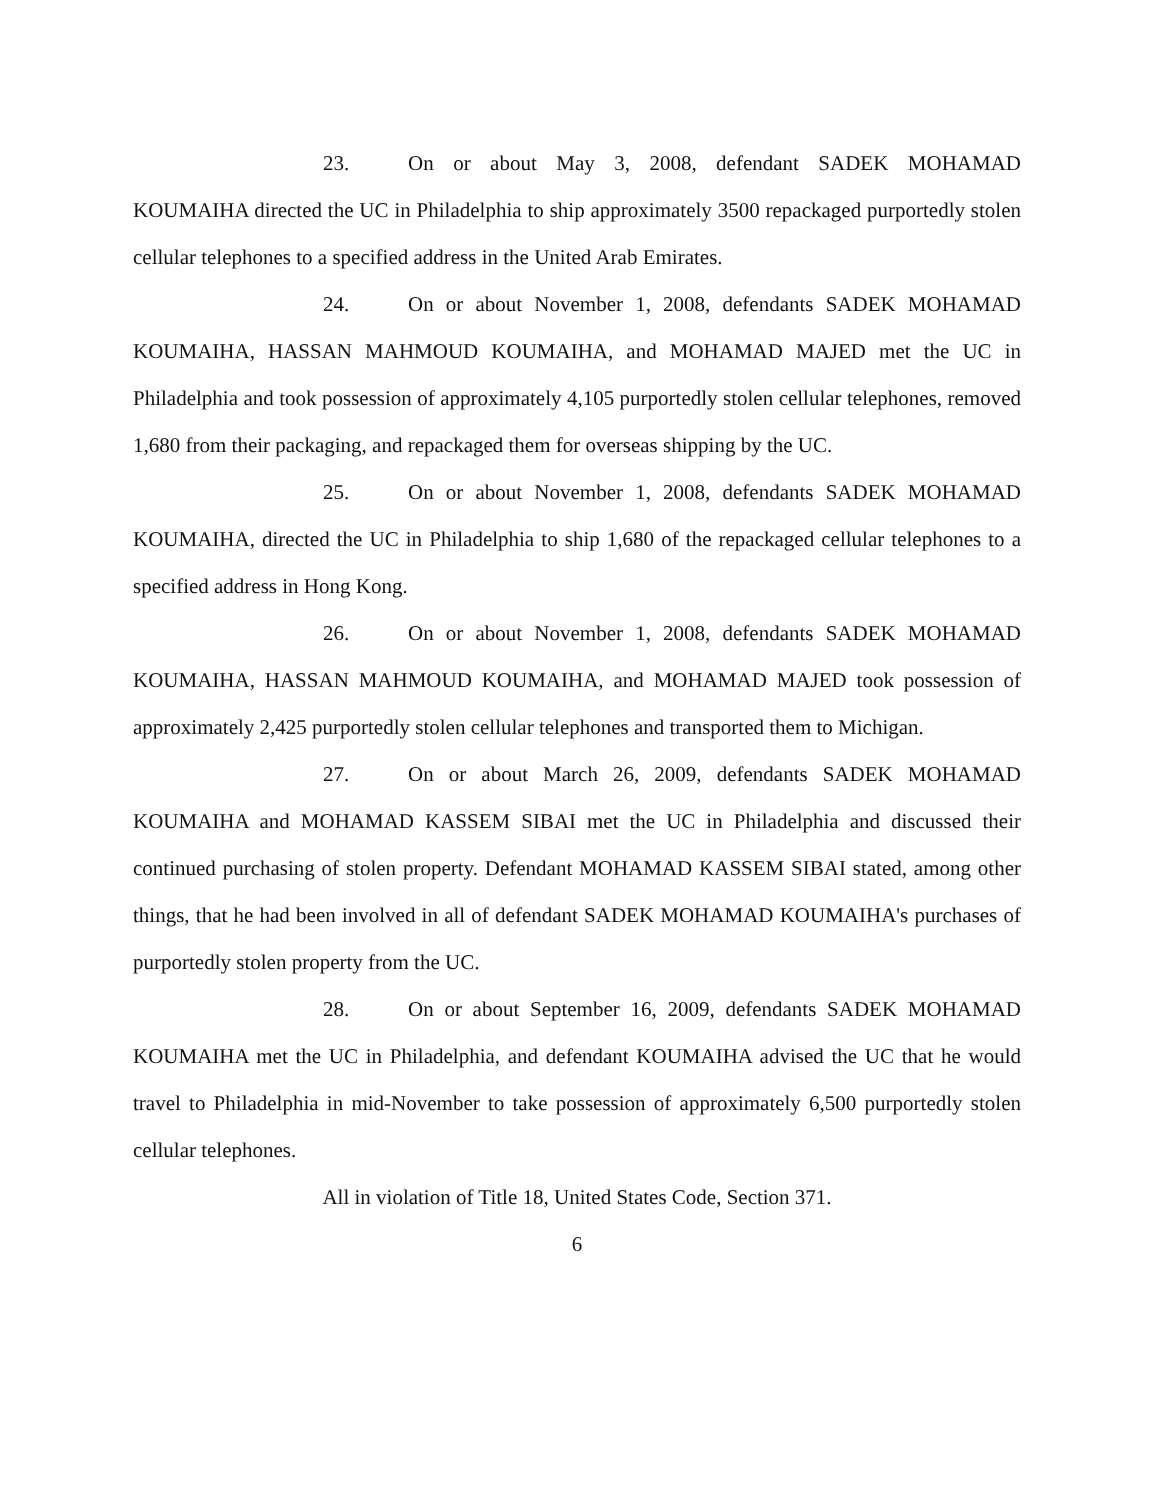23. On or about May 3, 2008, defendant SADEK MOHAMAD KOUMAIHA directed the UC in Philadelphia to ship approximately 3500 repackaged purportedly stolen cellular telephones to a specified address in the United Arab Emirates.
24. On or about November 1, 2008, defendants SADEK MOHAMAD KOUMAIHA, HASSAN MAHMOUD KOUMAIHA, and MOHAMAD MAJED met the UC in Philadelphia and took possession of approximately 4,105 purportedly stolen cellular telephones, removed 1,680 from their packaging, and repackaged them for overseas shipping by the UC.
25. On or about November 1, 2008, defendants SADEK MOHAMAD KOUMAIHA, directed the UC in Philadelphia to ship 1,680 of the repackaged cellular telephones to a specified address in Hong Kong.
26. On or about November 1, 2008, defendants SADEK MOHAMAD KOUMAIHA, HASSAN MAHMOUD KOUMAIHA, and MOHAMAD MAJED took possession of approximately 2,425 purportedly stolen cellular telephones and transported them to Michigan.
27. On or about March 26, 2009, defendants SADEK MOHAMAD KOUMAIHA and MOHAMAD KASSEM SIBAI met the UC in Philadelphia and discussed their continued purchasing of stolen property. Defendant MOHAMAD KASSEM SIBAI stated, among other things, that he had been involved in all of defendant SADEK MOHAMAD KOUMAIHA's purchases of purportedly stolen property from the UC.
28. On or about September 16, 2009, defendants SADEK MOHAMAD KOUMAIHA met the UC in Philadelphia, and defendant KOUMAIHA advised the UC that he would travel to Philadelphia in mid-November to take possession of approximately 6,500 purportedly stolen cellular telephones.
All in violation of Title 18, United States Code, Section 371.
6